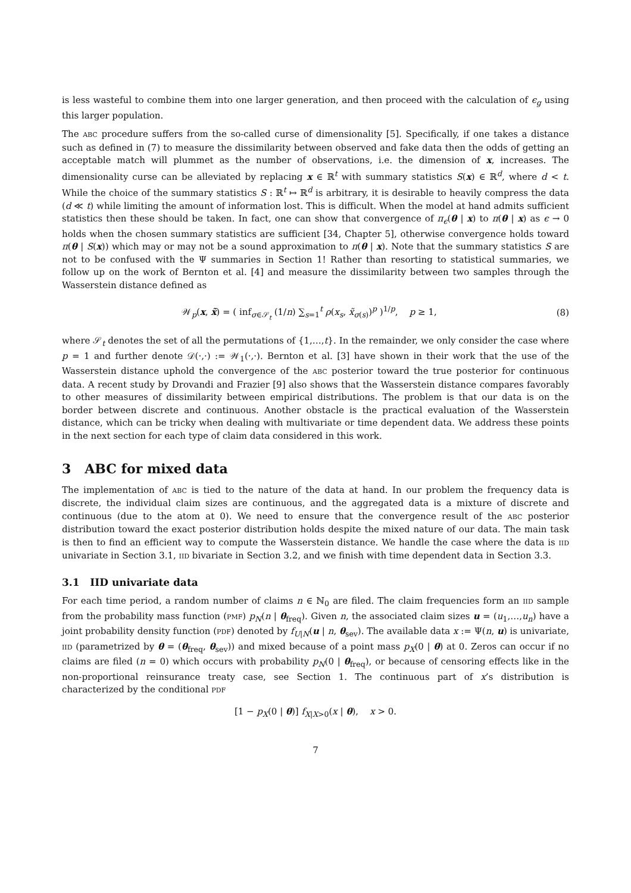is less wasteful to combine them into one larger generation, and then proceed with the calculation of ϵ<sub>g</sub> using this larger population.
The ABC procedure suffers from the so-called curse of dimensionality [5]. Specifically, if one takes a distance such as defined in (7) to measure the dissimilarity between observed and fake data then the odds of getting an acceptable match will plummet as the number of observations, i.e. the dimension of x, increases. The dimensionality curse can be alleviated by replacing x ∈ ℝ<sup>t</sup> with summary statistics S(x) ∈ ℝ<sup>d</sup>, where d < t. While the choice of the summary statistics S : ℝ<sup>t</sup> ↦ ℝ<sup>d</sup> is arbitrary, it is desirable to heavily compress the data (d ≪ t) while limiting the amount of information lost. This is difficult. When the model at hand admits sufficient statistics then these should be taken. In fact, one can show that convergence of π<sub>ϵ</sub>(θ | x) to π(θ | x) as ϵ → 0 holds when the chosen summary statistics are sufficient [34, Chapter 5], otherwise convergence holds toward π(θ | S(x)) which may or may not be a sound approximation to π(θ | x). Note that the summary statistics S are not to be confused with the Ψ summaries in Section 1! Rather than resorting to statistical summaries, we follow up on the work of Bernton et al. [4] and measure the dissimilarity between two samples through the Wasserstein distance defined as
𝒲<sub>p</sub>(x, x̃) = ( inf<sub>σ∈𝒮<sub>t</sub></sub> (1/n) ∑<sub>s=1</sub><sup>t</sup> ρ(x<sub>s</sub>, x̃<sub>σ(s)</sub>)<sup>p</sup> )<sup>1/p</sup>, p ≥ 1, (8)
where 𝒮<sub>t</sub> denotes the set of all the permutations of {1,…,t}. In the remainder, we only consider the case where p = 1 and further denote 𝒟(·,·) := 𝒲<sub>1</sub>(·,·). Bernton et al. [3] have shown in their work that the use of the Wasserstein distance uphold the convergence of the ABC posterior toward the true posterior for continuous data. A recent study by Drovandi and Frazier [9] also shows that the Wasserstein distance compares favorably to other measures of dissimilarity between empirical distributions. The problem is that our data is on the border between discrete and continuous. Another obstacle is the practical evaluation of the Wasserstein distance, which can be tricky when dealing with multivariate or time dependent data. We address these points in the next section for each type of claim data considered in this work.
3 ABC for mixed data
The implementation of ABC is tied to the nature of the data at hand. In our problem the frequency data is discrete, the individual claim sizes are continuous, and the aggregated data is a mixture of discrete and continuous (due to the atom at 0). We need to ensure that the convergence result of the ABC posterior distribution toward the exact posterior distribution holds despite the mixed nature of our data. The main task is then to find an efficient way to compute the Wasserstein distance. We handle the case where the data is IID univariate in Section 3.1, IID bivariate in Section 3.2, and we finish with time dependent data in Section 3.3.
3.1 IID univariate data
For each time period, a random number of claims n ∈ ℕ<sub>0</sub> are filed. The claim frequencies form an IID sample from the probability mass function (PMF) p<sub>N</sub>(n | θ<sub>freq</sub>). Given n, the associated claim sizes u = (u<sub>1</sub>,…,u<sub>n</sub>) have a joint probability density function (PDF) denoted by f<sub>U|N</sub>(u | n, θ<sub>sev</sub>). The available data x := Ψ(n, u) is univariate, IID (parametrized by θ = (θ<sub>freq</sub>, θ<sub>sev</sub>)) and mixed because of a point mass p<sub>X</sub>(0 | θ) at 0. Zeros can occur if no claims are filed (n = 0) which occurs with probability p<sub>N</sub>(0 | θ<sub>freq</sub>), or because of censoring effects like in the non-proportional reinsurance treaty case, see Section 1. The continuous part of x’s distribution is characterized by the conditional PDF
[1 − p<sub>X</sub>(0 | θ)] f<sub>X|X>0</sub>(x | θ), x > 0.
7